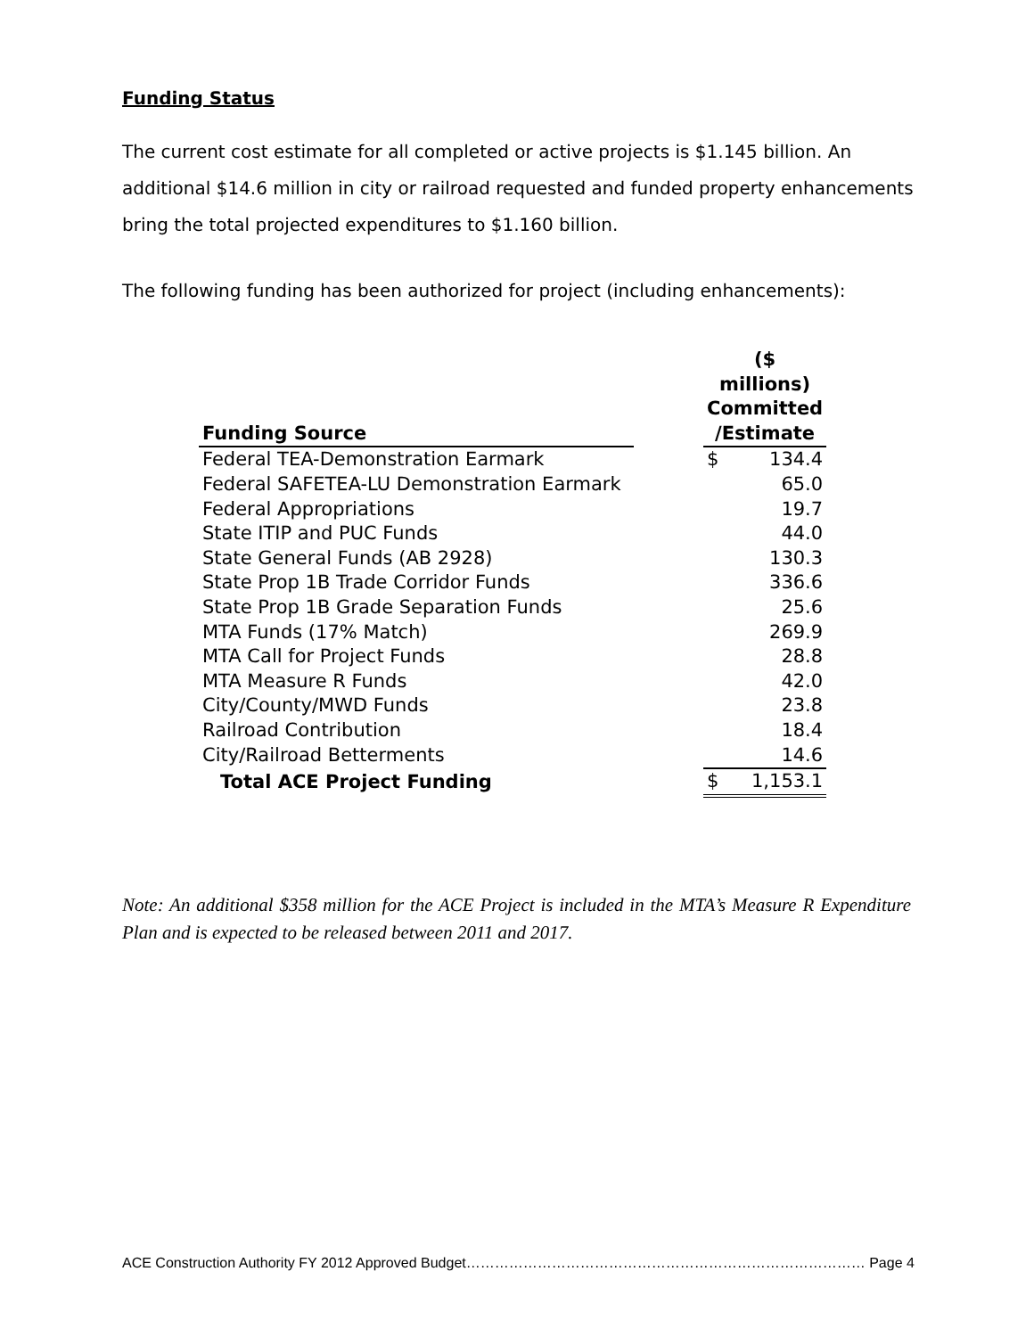Funding Status
The current cost estimate for all completed or active projects is $1.145 billion. An additional $14.6 million in city or railroad requested and funded property enhancements bring the total projected expenditures to $1.160 billion.
The following funding has been authorized for project (including enhancements):
| Funding Source | | ($ millions) Committed /Estimate | |
| --- | --- | --- | --- |
| Federal TEA-Demonstration Earmark | | $ | 134.4 |
| Federal SAFETEA-LU Demonstration Earmark | | | 65.0 |
| Federal Appropriations | | | 19.7 |
| State ITIP and PUC Funds | | | 44.0 |
| State General Funds (AB 2928) | | | 130.3 |
| State Prop 1B Trade Corridor Funds | | | 336.6 |
| State Prop 1B Grade Separation Funds | | | 25.6 |
| MTA Funds (17% Match) | | | 269.9 |
| MTA Call for Project Funds | | | 28.8 |
| MTA Measure R Funds | | | 42.0 |
| City/County/MWD Funds | | | 23.8 |
| Railroad Contribution | | | 18.4 |
| City/Railroad Betterments | | | 14.6 |
| Total ACE Project Funding | | $ | 1,153.1 |
Note: An additional $358 million for the ACE Project is included in the MTA’s Measure R Expenditure Plan and is expected to be released between 2011 and 2017.
ACE Construction Authority FY 2012 Approved Budget………………………………………………………………………… Page 4